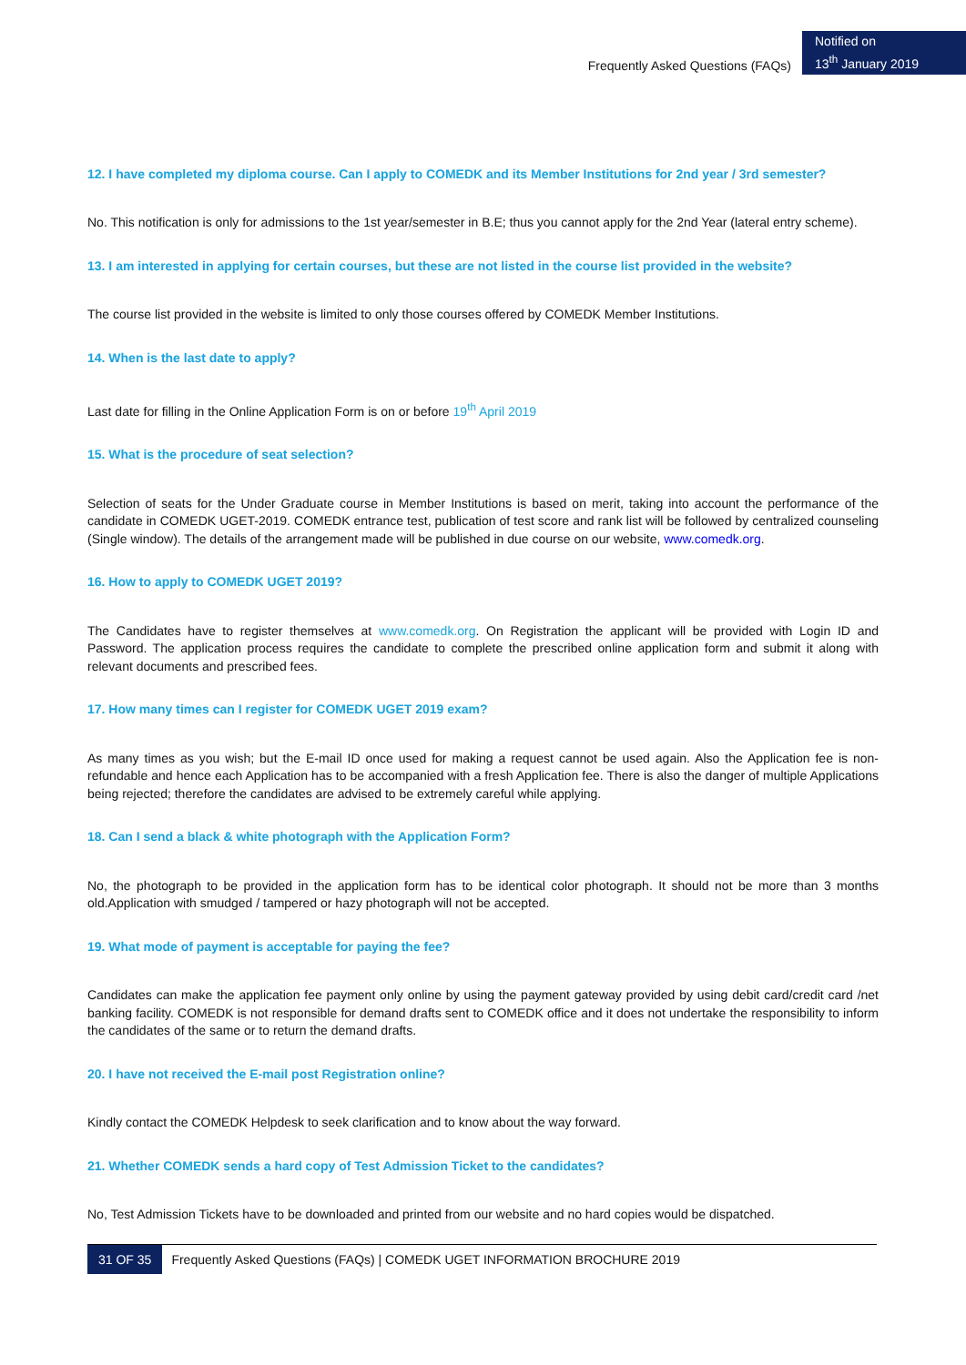Frequently Asked Questions (FAQs)
Notified on
13<sup>th</sup> January 2019
12. I have completed my diploma course. Can I apply to COMEDK and its Member Institutions for 2nd year / 3rd semester?
No. This notification is only for admissions to the 1st year/semester in B.E; thus you cannot apply for the 2nd Year (lateral entry scheme).
13. I am interested in applying for certain courses, but these are not listed in the course list provided in the website?
The course list provided in the website is limited to only those courses offered by COMEDK Member Institutions.
14. When is the last date to apply?
Last date for filling in the Online Application Form is on or before 19<sup>th</sup> April 2019
15. What is the procedure of seat selection?
Selection of seats for the Under Graduate course in Member Institutions is based on merit, taking into account the performance of the candidate in COMEDK UGET-2019. COMEDK entrance test, publication of test score and rank list will be followed by centralized counseling (Single window). The details of the arrangement made will be published in due course on our website, www.comedk.org.
16. How to apply to COMEDK UGET 2019?
The Candidates have to register themselves at www.comedk.org. On Registration the applicant will be provided with Login ID and Password. The application process requires the candidate to complete the prescribed online application form and submit it along with relevant documents and prescribed fees.
17. How many times can I register for COMEDK UGET 2019 exam?
As many times as you wish; but the E-mail ID once used for making a request cannot be used again. Also the Application fee is non-refundable and hence each Application has to be accompanied with a fresh Application fee. There is also the danger of multiple Applications being rejected; therefore the candidates are advised to be extremely careful while applying.
18. Can I send a black & white photograph with the Application Form?
No, the photograph to be provided in the application form has to be identical color photograph. It should not be more than 3 months old.Application with smudged / tampered or hazy photograph will not be accepted.
19. What mode of payment is acceptable for paying the fee?
Candidates can make the application fee payment only online by using the payment gateway provided by using debit card/credit card /net banking facility. COMEDK is not responsible for demand drafts sent to COMEDK office and it does not undertake the responsibility to inform the candidates of the same or to return the demand drafts.
20. I have not received the E-mail post Registration online?
Kindly contact the COMEDK Helpdesk to seek clarification and to know about the way forward.
21. Whether COMEDK sends a hard copy of Test Admission Ticket to the candidates?
No, Test Admission Tickets have to be downloaded and printed from our website and no hard copies would be dispatched.
31 OF 35 Frequently Asked Questions (FAQs) | COMEDK UGET INFORMATION BROCHURE 2019